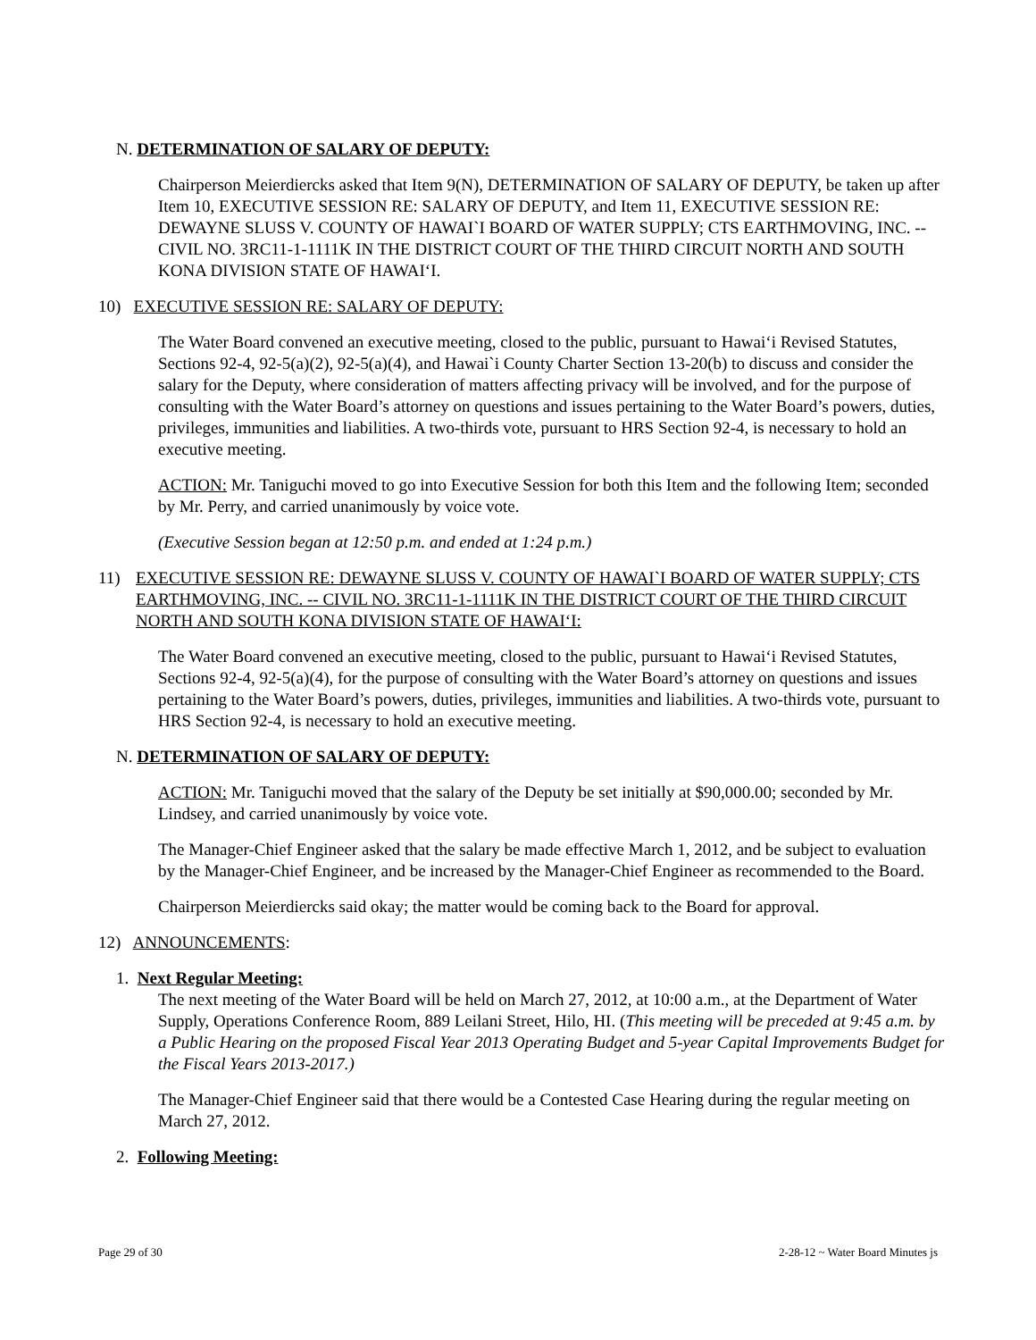N. DETERMINATION OF SALARY OF DEPUTY:
Chairperson Meierdiercks asked that Item 9(N), DETERMINATION OF SALARY OF DEPUTY, be taken up after Item 10, EXECUTIVE SESSION RE: SALARY OF DEPUTY, and Item 11, EXECUTIVE SESSION RE: DEWAYNE SLUSS V. COUNTY OF HAWAI`I BOARD OF WATER SUPPLY; CTS EARTHMOVING, INC. -- CIVIL NO. 3RC11-1-1111K IN THE DISTRICT COURT OF THE THIRD CIRCUIT NORTH AND SOUTH KONA DIVISION STATE OF HAWAI‘I.
10) EXECUTIVE SESSION RE: SALARY OF DEPUTY:
The Water Board convened an executive meeting, closed to the public, pursuant to Hawai‘i Revised Statutes, Sections 92-4, 92-5(a)(2), 92-5(a)(4), and Hawai`i County Charter Section 13-20(b) to discuss and consider the salary for the Deputy, where consideration of matters affecting privacy will be involved, and for the purpose of consulting with the Water Board’s attorney on questions and issues pertaining to the Water Board’s powers, duties, privileges, immunities and liabilities. A two-thirds vote, pursuant to HRS Section 92-4, is necessary to hold an executive meeting.
ACTION: Mr. Taniguchi moved to go into Executive Session for both this Item and the following Item; seconded by Mr. Perry, and carried unanimously by voice vote.
(Executive Session began at 12:50 p.m. and ended at 1:24 p.m.)
11) EXECUTIVE SESSION RE: DEWAYNE SLUSS V. COUNTY OF HAWAI`I BOARD OF WATER SUPPLY; CTS EARTHMOVING, INC. -- CIVIL NO. 3RC11-1-1111K IN THE DISTRICT COURT OF THE THIRD CIRCUIT NORTH AND SOUTH KONA DIVISION STATE OF HAWAI‘I:
The Water Board convened an executive meeting, closed to the public, pursuant to Hawai‘i Revised Statutes, Sections 92-4, 92-5(a)(4), for the purpose of consulting with the Water Board’s attorney on questions and issues pertaining to the Water Board’s powers, duties, privileges, immunities and liabilities. A two-thirds vote, pursuant to HRS Section 92-4, is necessary to hold an executive meeting.
N. DETERMINATION OF SALARY OF DEPUTY:
ACTION: Mr. Taniguchi moved that the salary of the Deputy be set initially at $90,000.00; seconded by Mr. Lindsey, and carried unanimously by voice vote.
The Manager-Chief Engineer asked that the salary be made effective March 1, 2012, and be subject to evaluation by the Manager-Chief Engineer, and be increased by the Manager-Chief Engineer as recommended to the Board.
Chairperson Meierdiercks said okay; the matter would be coming back to the Board for approval.
12) ANNOUNCEMENTS:
1. Next Regular Meeting:
The next meeting of the Water Board will be held on March 27, 2012, at 10:00 a.m., at the Department of Water Supply, Operations Conference Room, 889 Leilani Street, Hilo, HI. (This meeting will be preceded at 9:45 a.m. by a Public Hearing on the proposed Fiscal Year 2013 Operating Budget and 5-year Capital Improvements Budget for the Fiscal Years 2013-2017.)
The Manager-Chief Engineer said that there would be a Contested Case Hearing during the regular meeting on March 27, 2012.
2. Following Meeting:
Page 29 of 30 2-28-12 ~ Water Board Minutes js